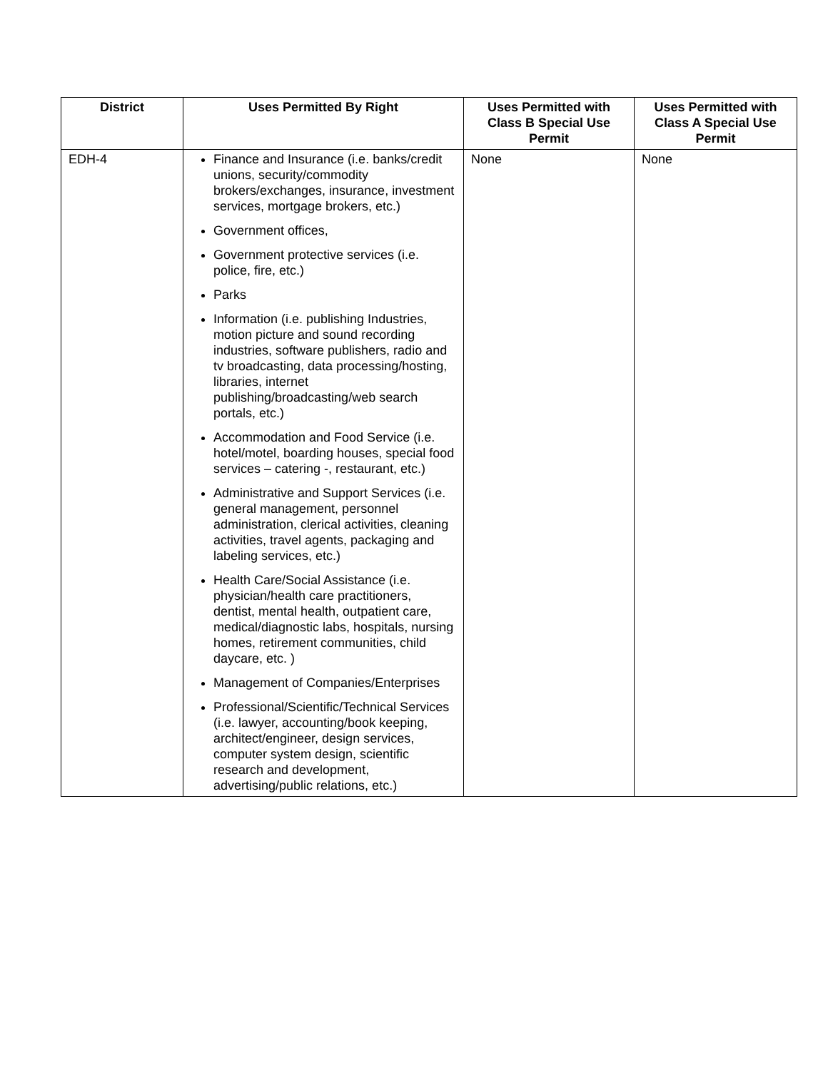| District | Uses Permitted By Right | Uses Permitted with Class B Special Use Permit | Uses Permitted with Class A Special Use Permit |
| --- | --- | --- | --- |
| EDH-4 | Finance and Insurance (i.e. banks/credit unions, security/commodity brokers/exchanges, insurance, investment services, mortgage brokers, etc.) Government offices, Government protective services (i.e. police, fire, etc.) Parks Information (i.e. publishing Industries, motion picture and sound recording industries, software publishers, radio and tv broadcasting, data processing/hosting, libraries, internet publishing/broadcasting/web search portals, etc.) Accommodation and Food Service (i.e. hotel/motel, boarding houses, special food services – catering -, restaurant, etc.) Administrative and Support Services (i.e. general management, personnel administration, clerical activities, cleaning activities, travel agents, packaging and labeling services, etc.) Health Care/Social Assistance (i.e. physician/health care practitioners, dentist, mental health, outpatient care, medical/diagnostic labs, hospitals, nursing homes, retirement communities, child daycare, etc. ) Management of Companies/Enterprises Professional/Scientific/Technical Services (i.e. lawyer, accounting/book keeping, architect/engineer, design services, computer system design, scientific research and development, advertising/public relations, etc.) | None | None |